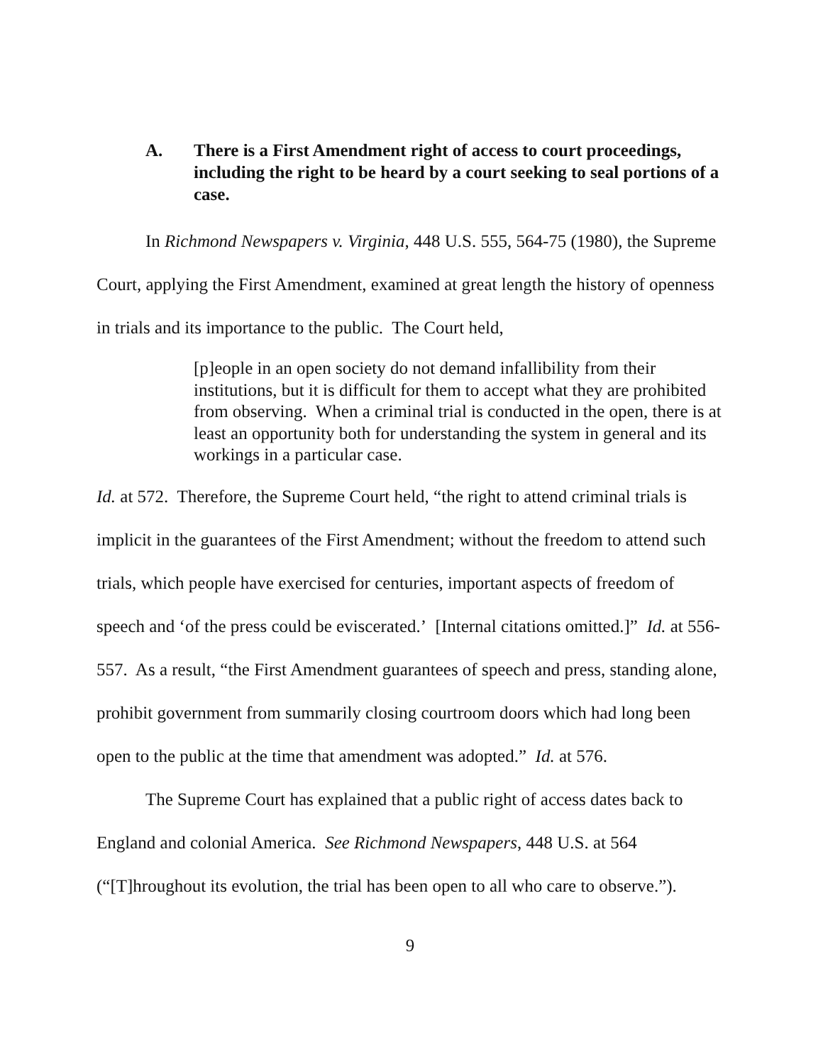A. There is a First Amendment right of access to court proceedings, including the right to be heard by a court seeking to seal portions of a case.
In Richmond Newspapers v. Virginia, 448 U.S. 555, 564-75 (1980), the Supreme Court, applying the First Amendment, examined at great length the history of openness in trials and its importance to the public. The Court held,
[p]eople in an open society do not demand infallibility from their institutions, but it is difficult for them to accept what they are prohibited from observing. When a criminal trial is conducted in the open, there is at least an opportunity both for understanding the system in general and its workings in a particular case.
Id. at 572. Therefore, the Supreme Court held, “the right to attend criminal trials is implicit in the guarantees of the First Amendment; without the freedom to attend such trials, which people have exercised for centuries, important aspects of freedom of speech and ‘of the press could be eviscerated.’ [Internal citations omitted.]” Id. at 556-557. As a result, “the First Amendment guarantees of speech and press, standing alone, prohibit government from summarily closing courtroom doors which had long been open to the public at the time that amendment was adopted.” Id. at 576.
The Supreme Court has explained that a public right of access dates back to England and colonial America. See Richmond Newspapers, 448 U.S. at 564 (“[T]hroughout its evolution, the trial has been open to all who care to observe.”).
9